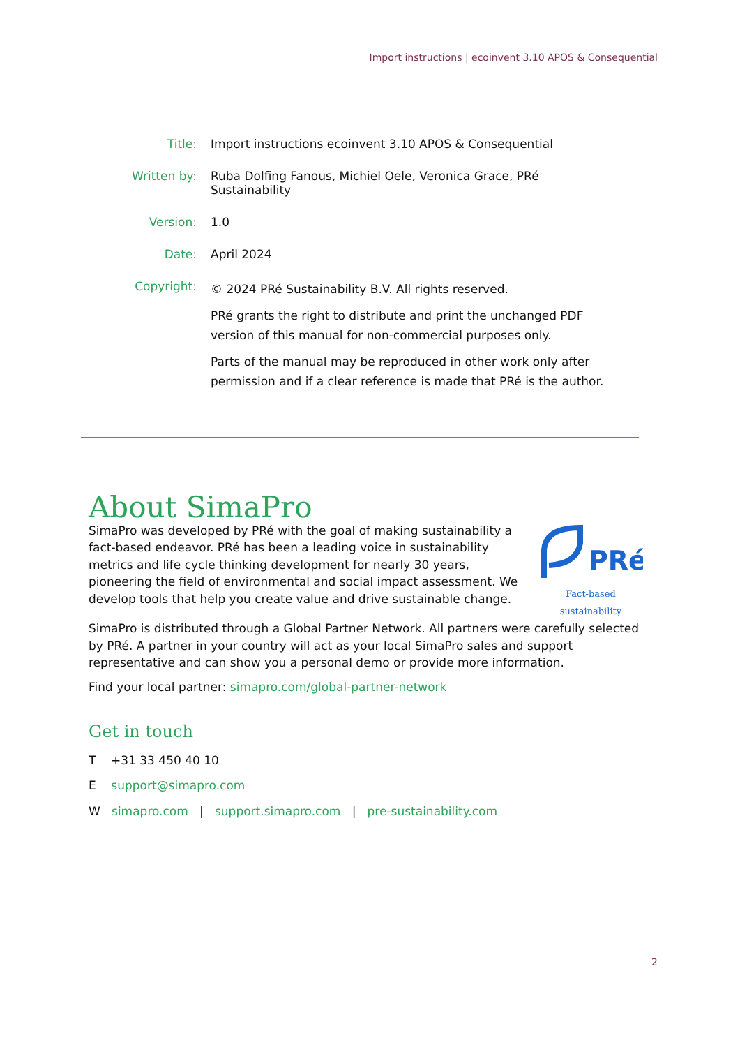Import instructions | ecoinvent 3.10 APOS & Consequential
Title: Import instructions ecoinvent 3.10 APOS & Consequential
Written by: Ruba Dolfing Fanous, Michiel Oele, Veronica Grace, PRé Sustainability
Version: 1.0
Date: April 2024
Copyright:
© 2024 PRé Sustainability B.V. All rights reserved.
PRé grants the right to distribute and print the unchanged PDF version of this manual for non-commercial purposes only.
Parts of the manual may be reproduced in other work only after permission and if a clear reference is made that PRé is the author.
About SimaPro
SimaPro was developed by PRé with the goal of making sustainability a fact-based endeavor. PRé has been a leading voice in sustainability metrics and life cycle thinking development for nearly 30 years, pioneering the field of environmental and social impact assessment. We develop tools that help you create value and drive sustainable change.
PRé
Fact-based sustainability
SimaPro is distributed through a Global Partner Network. All partners were carefully selected by PRé. A partner in your country will act as your local SimaPro sales and support representative and can show you a personal demo or provide more information.
Find your local partner: simapro.com/global-partner-network
Get in touch
T +31 33 450 40 10
E support@simapro.com
W simapro.com | support.simapro.com | pre-sustainability.com
2